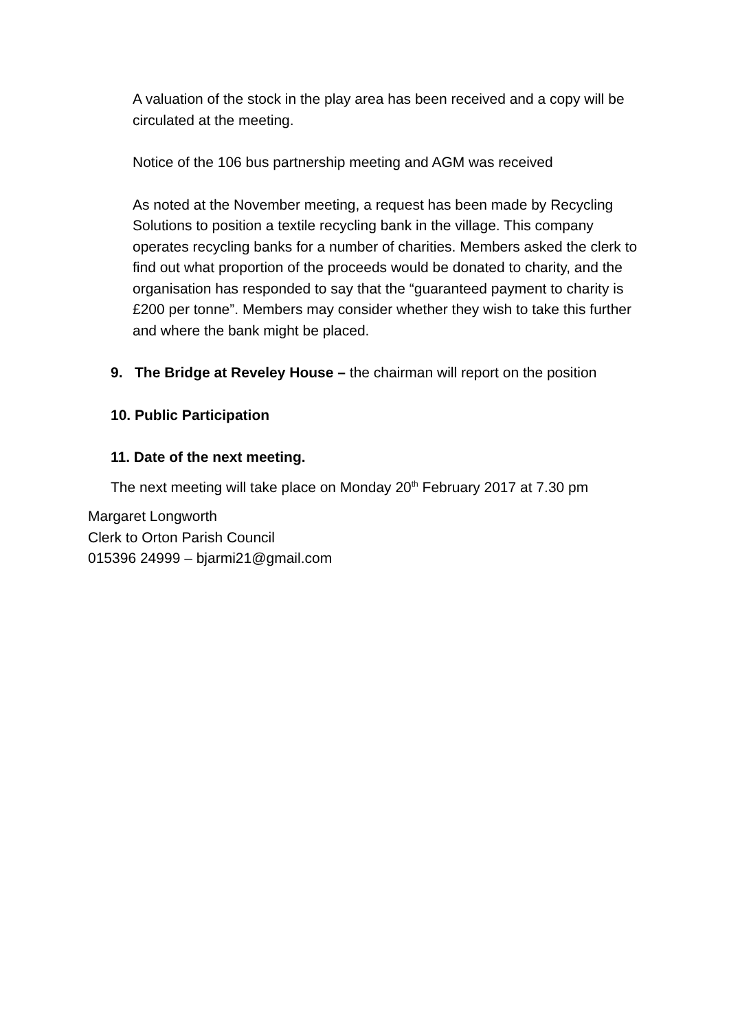A valuation of the stock in the play area has been received and a copy will be circulated at the meeting.
Notice of the 106 bus partnership meeting and AGM was received
As noted at the November meeting, a request has been made by Recycling Solutions to position a textile recycling bank in the village. This company operates recycling banks for a number of charities. Members asked the clerk to find out what proportion of the proceeds would be donated to charity, and the organisation has responded to say that the “guaranteed payment to charity is £200 per tonne”. Members may consider whether they wish to take this further and where the bank might be placed.
9. The Bridge at Reveley House – the chairman will report on the position
10. Public Participation
11. Date of the next meeting.
The next meeting will take place on Monday 20<sup>th</sup> February 2017 at 7.30 pm
Margaret Longworth
Clerk to Orton Parish Council
015396 24999 – bjarmi21@gmail.com